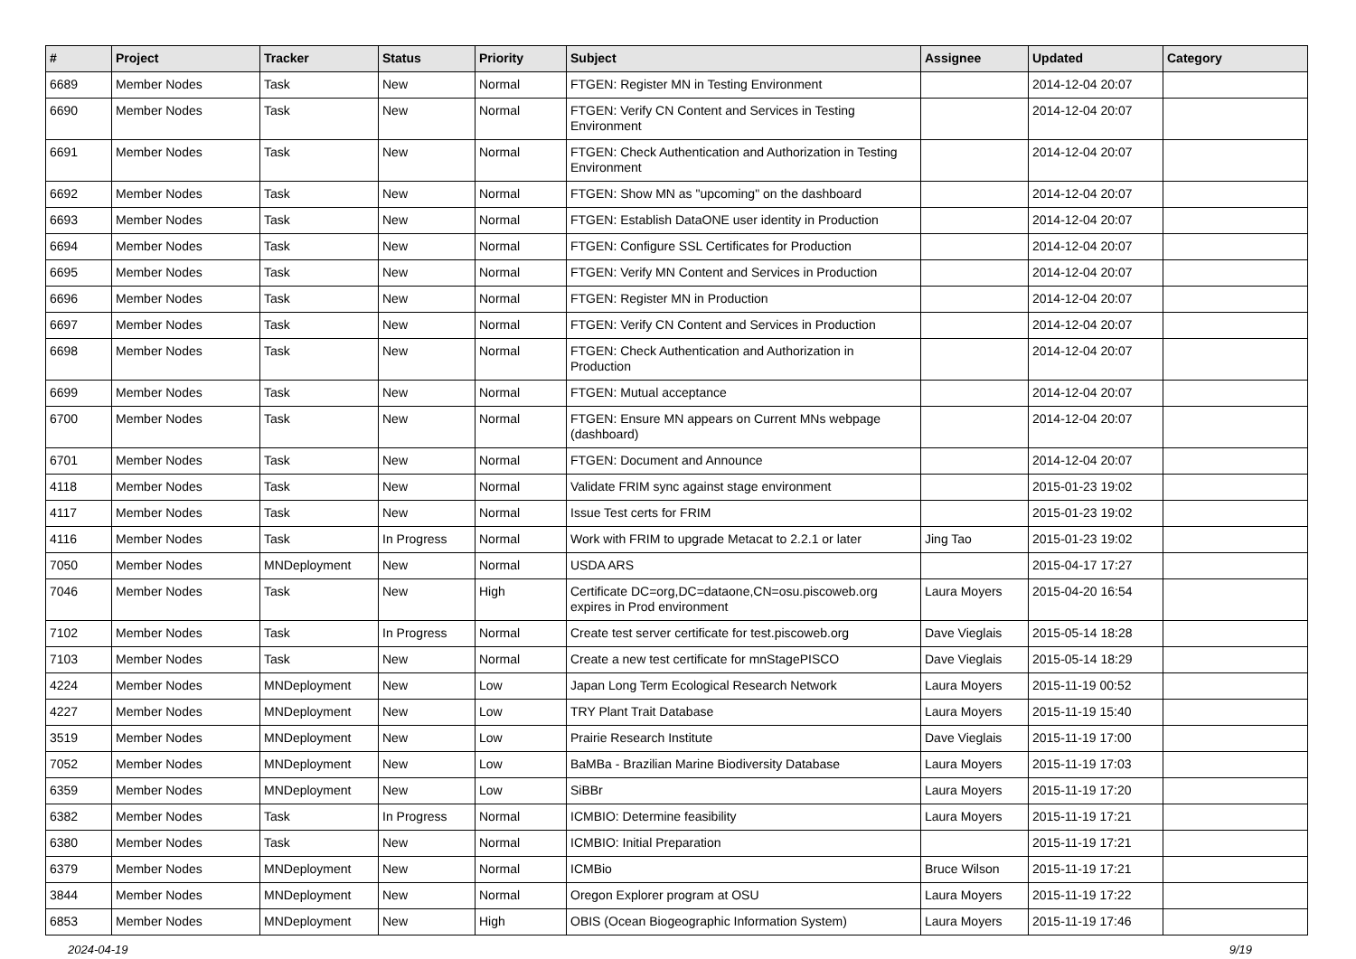| # | Project | Tracker | Status | Priority | Subject | Assignee | Updated | Category |
| --- | --- | --- | --- | --- | --- | --- | --- | --- |
| 6689 | Member Nodes | Task | New | Normal | FTGEN: Register MN in Testing Environment | | 2014-12-04 20:07 | |
| 6690 | Member Nodes | Task | New | Normal | FTGEN: Verify CN Content and Services in Testing Environment | | 2014-12-04 20:07 | |
| 6691 | Member Nodes | Task | New | Normal | FTGEN: Check Authentication and Authorization in Testing Environment | | 2014-12-04 20:07 | |
| 6692 | Member Nodes | Task | New | Normal | FTGEN: Show MN as "upcoming" on the dashboard | | 2014-12-04 20:07 | |
| 6693 | Member Nodes | Task | New | Normal | FTGEN: Establish DataONE user identity in Production | | 2014-12-04 20:07 | |
| 6694 | Member Nodes | Task | New | Normal | FTGEN: Configure SSL Certificates for Production | | 2014-12-04 20:07 | |
| 6695 | Member Nodes | Task | New | Normal | FTGEN: Verify MN Content and Services in Production | | 2014-12-04 20:07 | |
| 6696 | Member Nodes | Task | New | Normal | FTGEN: Register MN in Production | | 2014-12-04 20:07 | |
| 6697 | Member Nodes | Task | New | Normal | FTGEN: Verify CN Content and Services in Production | | 2014-12-04 20:07 | |
| 6698 | Member Nodes | Task | New | Normal | FTGEN: Check Authentication and Authorization in Production | | 2014-12-04 20:07 | |
| 6699 | Member Nodes | Task | New | Normal | FTGEN: Mutual acceptance | | 2014-12-04 20:07 | |
| 6700 | Member Nodes | Task | New | Normal | FTGEN: Ensure MN appears on Current MNs webpage (dashboard) | | 2014-12-04 20:07 | |
| 6701 | Member Nodes | Task | New | Normal | FTGEN: Document and Announce | | 2014-12-04 20:07 | |
| 4118 | Member Nodes | Task | New | Normal | Validate FRIM sync against stage environment | | 2015-01-23 19:02 | |
| 4117 | Member Nodes | Task | New | Normal | Issue Test certs for FRIM | | 2015-01-23 19:02 | |
| 4116 | Member Nodes | Task | In Progress | Normal | Work with FRIM to upgrade Metacat to 2.2.1 or later | Jing Tao | 2015-01-23 19:02 | |
| 7050 | Member Nodes | MNDeployment | New | Normal | USDA ARS | | 2015-04-17 17:27 | |
| 7046 | Member Nodes | Task | New | High | Certificate DC=org,DC=dataone,CN=osu.piscoweb.org expires in Prod environment | Laura Moyers | 2015-04-20 16:54 | |
| 7102 | Member Nodes | Task | In Progress | Normal | Create test server certificate for test.piscoweb.org | Dave Vieglais | 2015-05-14 18:28 | |
| 7103 | Member Nodes | Task | New | Normal | Create a new test certificate for mnStagePISCO | Dave Vieglais | 2015-05-14 18:29 | |
| 4224 | Member Nodes | MNDeployment | New | Low | Japan Long Term Ecological Research Network | Laura Moyers | 2015-11-19 00:52 | |
| 4227 | Member Nodes | MNDeployment | New | Low | TRY Plant Trait Database | Laura Moyers | 2015-11-19 15:40 | |
| 3519 | Member Nodes | MNDeployment | New | Low | Prairie Research Institute | Dave Vieglais | 2015-11-19 17:00 | |
| 7052 | Member Nodes | MNDeployment | New | Low | BaMBa - Brazilian Marine Biodiversity Database | Laura Moyers | 2015-11-19 17:03 | |
| 6359 | Member Nodes | MNDeployment | New | Low | SiBBr | Laura Moyers | 2015-11-19 17:20 | |
| 6382 | Member Nodes | Task | In Progress | Normal | ICMBIO: Determine feasibility | Laura Moyers | 2015-11-19 17:21 | |
| 6380 | Member Nodes | Task | New | Normal | ICMBIO: Initial Preparation | | 2015-11-19 17:21 | |
| 6379 | Member Nodes | MNDeployment | New | Normal | ICMBio | Bruce Wilson | 2015-11-19 17:21 | |
| 3844 | Member Nodes | MNDeployment | New | Normal | Oregon Explorer program at OSU | Laura Moyers | 2015-11-19 17:22 | |
| 6853 | Member Nodes | MNDeployment | New | High | OBIS (Ocean Biogeographic Information System) | Laura Moyers | 2015-11-19 17:46 | |
2024-04-19 9/19